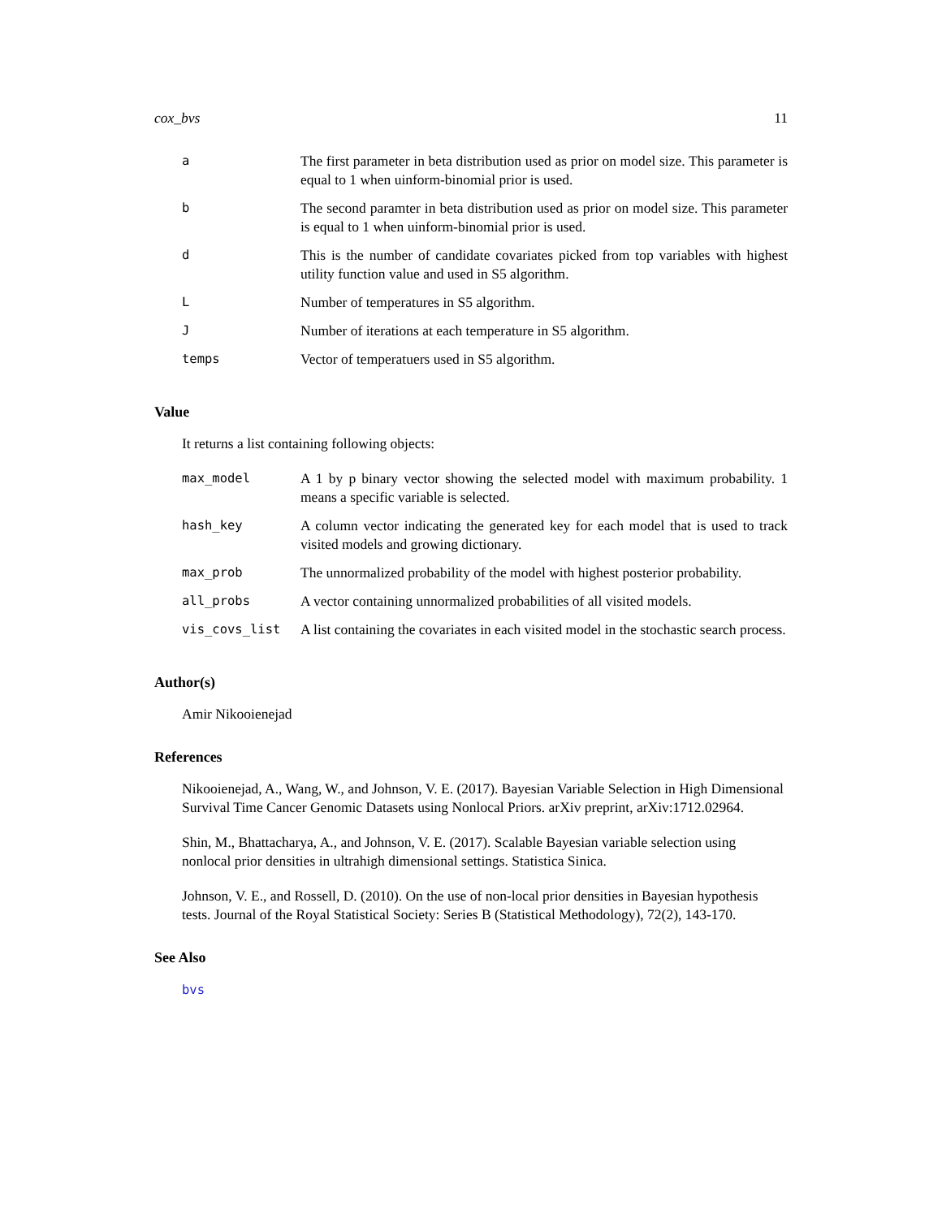cox_bvs 11
| a | The first parameter in beta distribution used as prior on model size. This parameter is equal to 1 when uinform-binomial prior is used. |
| b | The second paramter in beta distribution used as prior on model size. This parameter is equal to 1 when uinform-binomial prior is used. |
| d | This is the number of candidate covariates picked from top variables with highest utility function value and used in S5 algorithm. |
| L | Number of temperatures in S5 algorithm. |
| J | Number of iterations at each temperature in S5 algorithm. |
| temps | Vector of temperatuers used in S5 algorithm. |
Value
It returns a list containing following objects:
| max_model | A 1 by p binary vector showing the selected model with maximum probability. 1 means a specific variable is selected. |
| hash_key | A column vector indicating the generated key for each model that is used to track visited models and growing dictionary. |
| max_prob | The unnormalized probability of the model with highest posterior probability. |
| all_probs | A vector containing unnormalized probabilities of all visited models. |
| vis_covs_list | A list containing the covariates in each visited model in the stochastic search process. |
Author(s)
Amir Nikooienejad
References
Nikooienejad, A., Wang, W., and Johnson, V. E. (2017). Bayesian Variable Selection in High Dimensional Survival Time Cancer Genomic Datasets using Nonlocal Priors. arXiv preprint, arXiv:1712.02964.
Shin, M., Bhattacharya, A., and Johnson, V. E. (2017). Scalable Bayesian variable selection using nonlocal prior densities in ultrahigh dimensional settings. Statistica Sinica.
Johnson, V. E., and Rossell, D. (2010). On the use of non-local prior densities in Bayesian hypothesis tests. Journal of the Royal Statistical Society: Series B (Statistical Methodology), 72(2), 143-170.
See Also
bvs